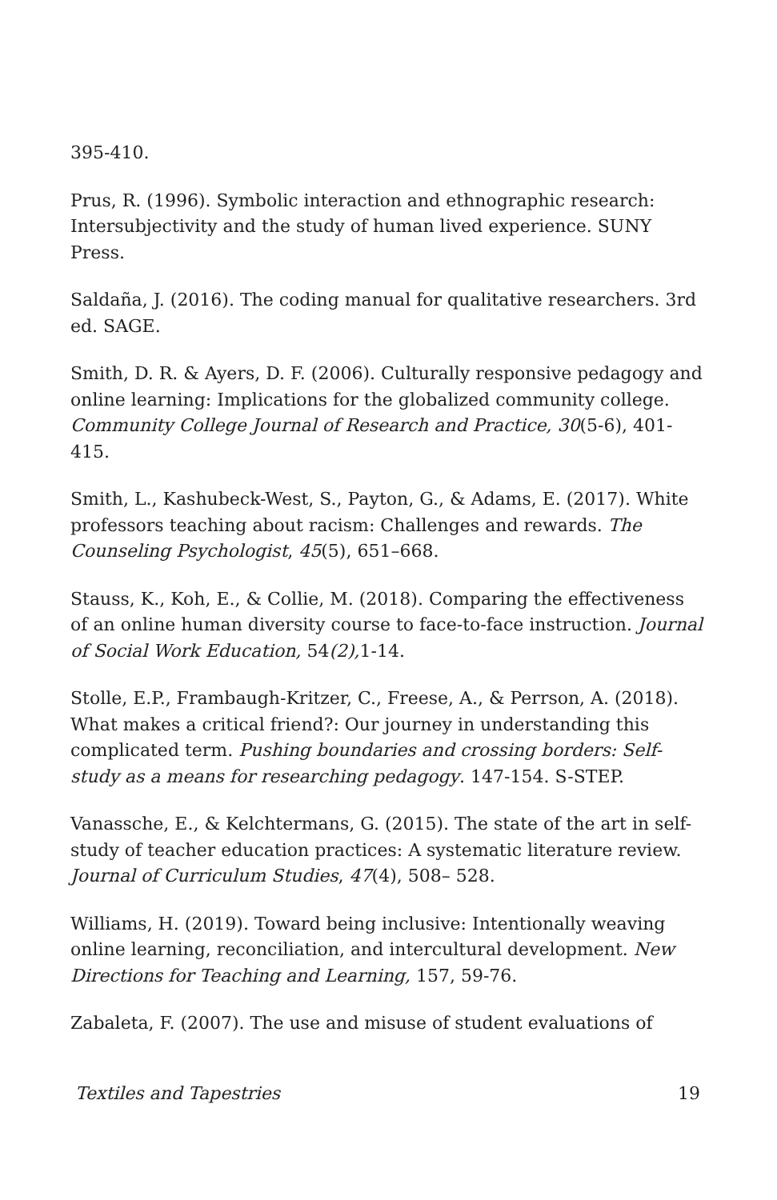395-410.
Prus, R. (1996). Symbolic interaction and ethnographic research: Intersubjectivity and the study of human lived experience. SUNY Press.
Saldaña, J. (2016). The coding manual for qualitative researchers. 3rd ed. SAGE.
Smith, D. R. & Ayers, D. F. (2006). Culturally responsive pedagogy and online learning: Implications for the globalized community college. Community College Journal of Research and Practice, 30(5-6), 401-415.
Smith, L., Kashubeck-West, S., Payton, G., & Adams, E. (2017). White professors teaching about racism: Challenges and rewards. The Counseling Psychologist, 45(5), 651–668.
Stauss, K., Koh, E., & Collie, M. (2018). Comparing the effectiveness of an online human diversity course to face-to-face instruction. Journal of Social Work Education, 54(2), 1-14.
Stolle, E.P., Frambaugh-Kritzer, C., Freese, A., & Perrson, A. (2018). What makes a critical friend?: Our journey in understanding this complicated term. Pushing boundaries and crossing borders: Self-study as a means for researching pedagogy. 147-154. S-STEP.
Vanassche, E., & Kelchtermans, G. (2015). The state of the art in self-study of teacher education practices: A systematic literature review. Journal of Curriculum Studies, 47(4), 508– 528.
Williams, H. (2019). Toward being inclusive: Intentionally weaving online learning, reconciliation, and intercultural development. New Directions for Teaching and Learning, 157, 59-76.
Zabaleta, F. (2007). The use and misuse of student evaluations of
Textiles and Tapestries 19